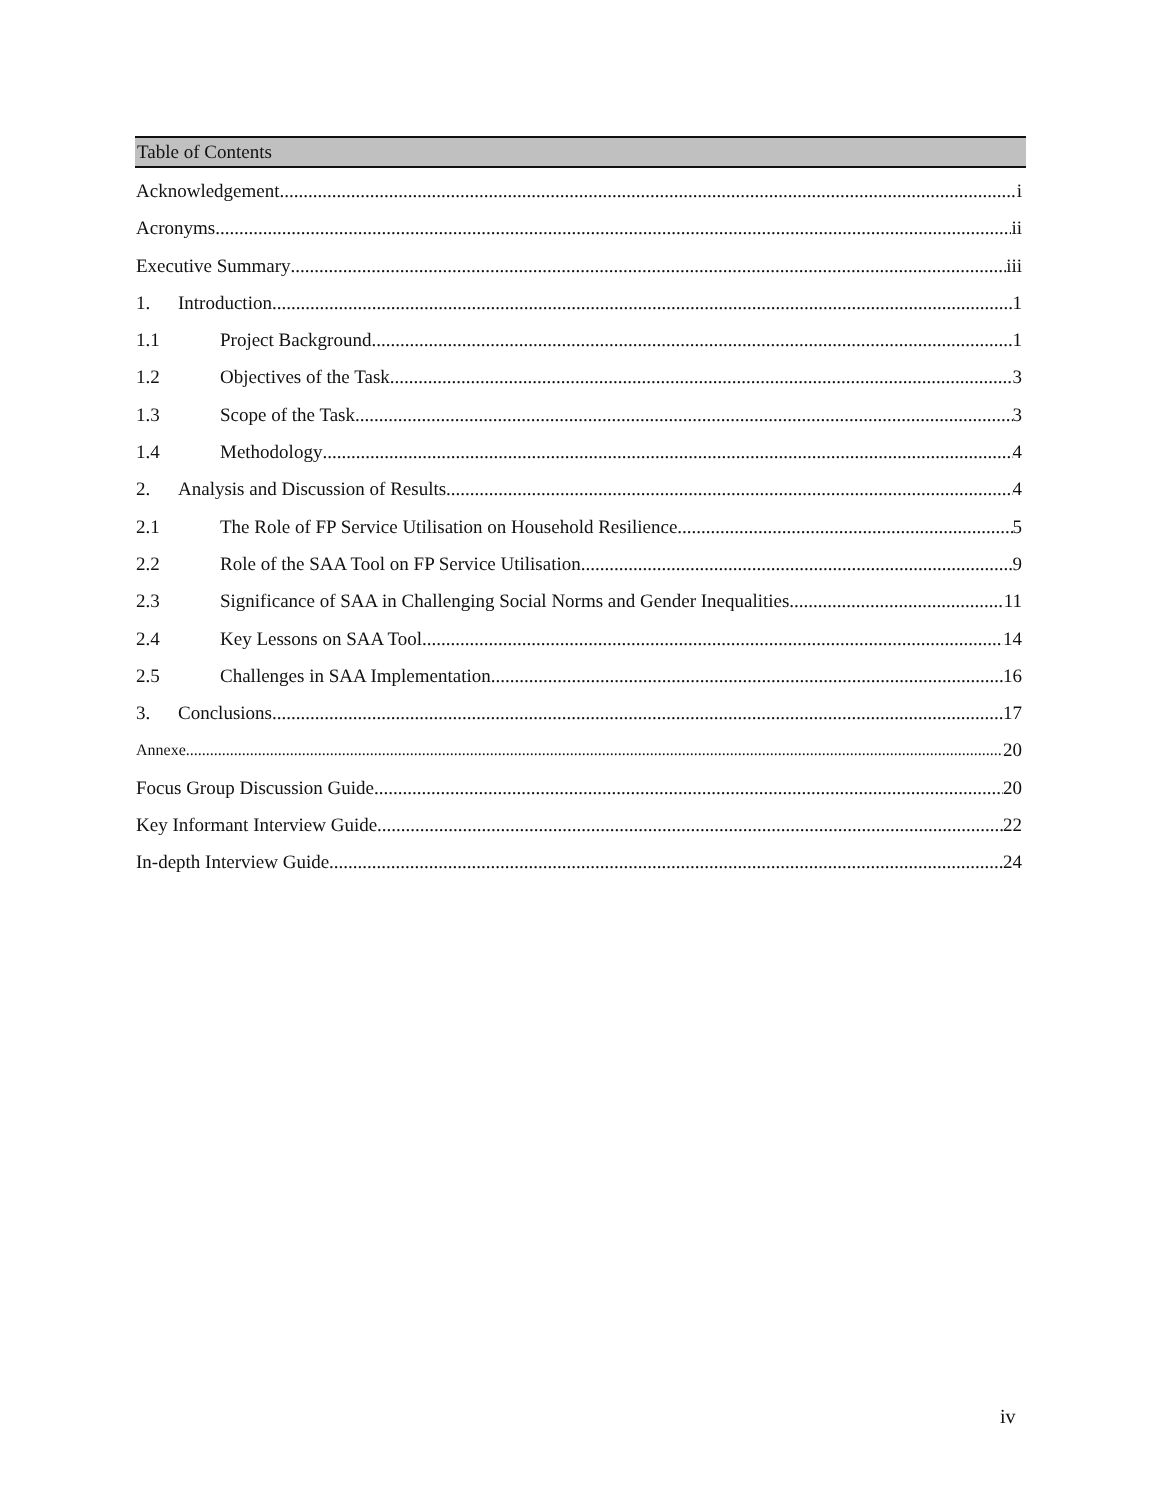Table of Contents
Acknowledgement i
Acronyms ii
Executive Summary iii
1. Introduction 1
1.1 Project Background 1
1.2 Objectives of the Task 3
1.3 Scope of the Task 3
1.4 Methodology 4
2. Analysis and Discussion of Results 4
2.1 The Role of FP Service Utilisation on Household Resilience 5
2.2 Role of the SAA Tool on FP Service Utilisation 9
2.3 Significance of SAA in Challenging Social Norms and Gender Inequalities 11
2.4 Key Lessons on SAA Tool 14
2.5 Challenges in SAA Implementation 16
3. Conclusions 17
Annexe 20
Focus Group Discussion Guide 20
Key Informant Interview Guide 22
In-depth Interview Guide 24
iv